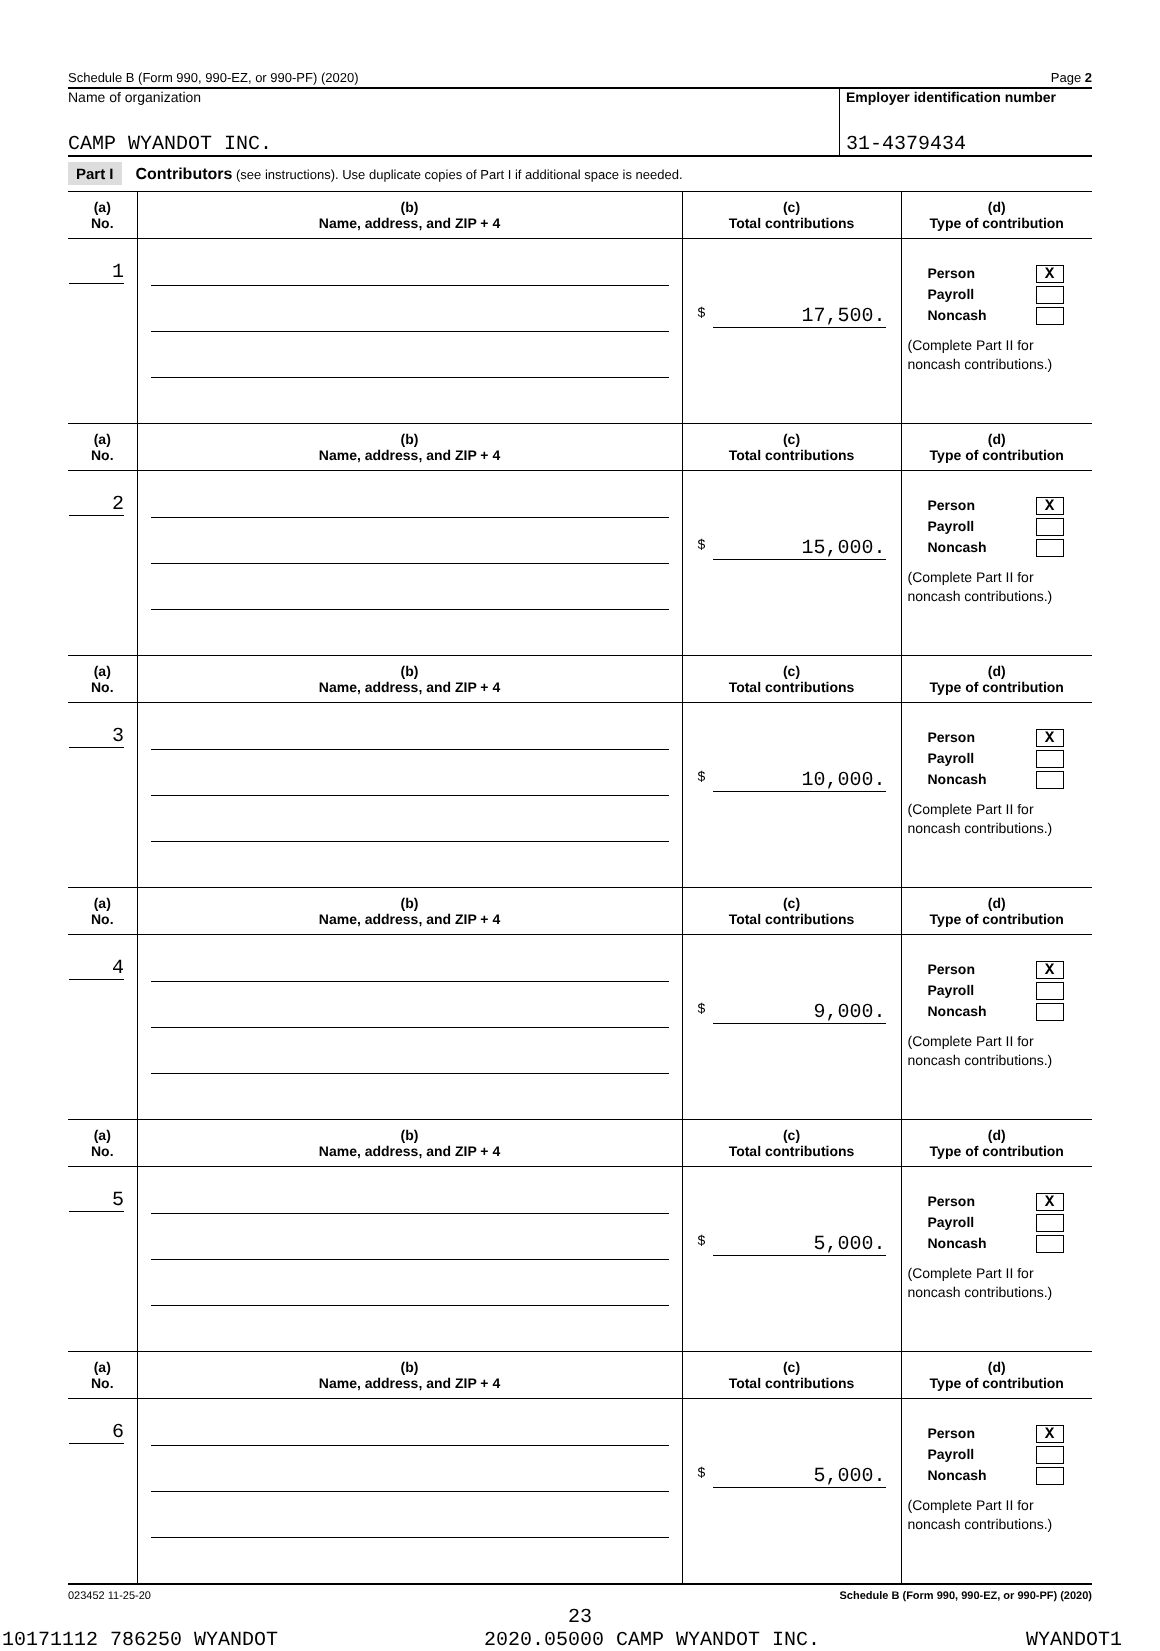Schedule B (Form 990, 990-EZ, or 990-PF) (2020) Page 2
Name of organization
CAMP WYANDOT INC.
Employer identification number
31-4379434
Part I Contributors (see instructions). Use duplicate copies of Part I if additional space is needed.
| (a) No. | (b) Name, address, and ZIP + 4 | (c) Total contributions | (d) Type of contribution |
| --- | --- | --- | --- |
| 1 | | $ 17,500. | Person X Payroll Noncash (Complete Part II for noncash contributions.) |
| (a) No. | (b) Name, address, and ZIP + 4 | (c) Total contributions | (d) Type of contribution |
| 2 | | $ 15,000. | Person X Payroll Noncash (Complete Part II for noncash contributions.) |
| (a) No. | (b) Name, address, and ZIP + 4 | (c) Total contributions | (d) Type of contribution |
| 3 | | $ 10,000. | Person X Payroll Noncash (Complete Part II for noncash contributions.) |
| (a) No. | (b) Name, address, and ZIP + 4 | (c) Total contributions | (d) Type of contribution |
| 4 | | $ 9,000. | Person X Payroll Noncash (Complete Part II for noncash contributions.) |
| (a) No. | (b) Name, address, and ZIP + 4 | (c) Total contributions | (d) Type of contribution |
| 5 | | $ 5,000. | Person X Payroll Noncash (Complete Part II for noncash contributions.) |
| (a) No. | (b) Name, address, and ZIP + 4 | (c) Total contributions | (d) Type of contribution |
| 6 | | $ 5,000. | Person X Payroll Noncash (Complete Part II for noncash contributions.) |
023452 11-25-20 Schedule B (Form 990, 990-EZ, or 990-PF) (2020)
23
10171112 786250 WYANDOT 2020.05000 CAMP WYANDOT INC. WYANDOT1